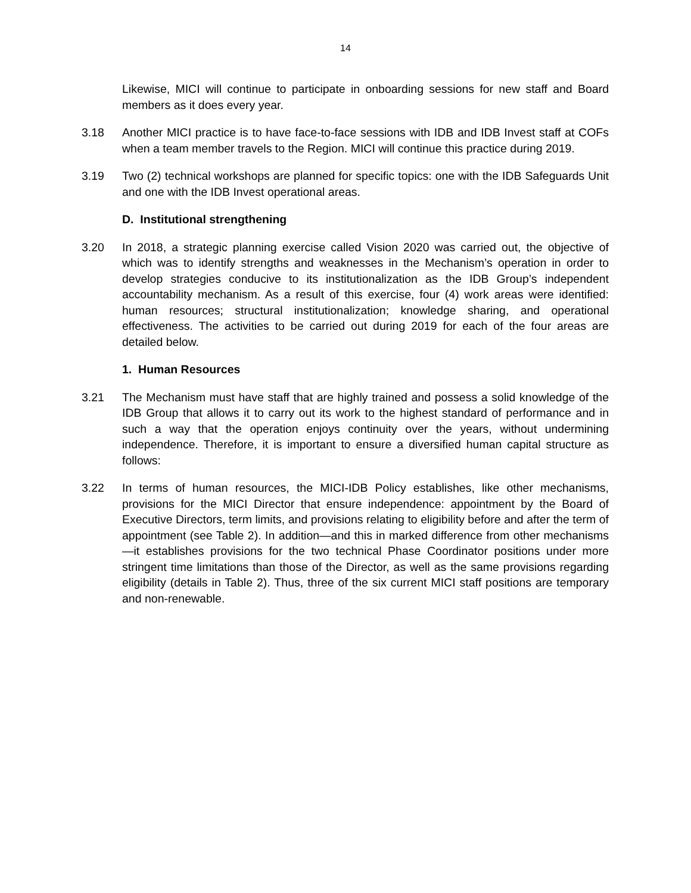14
Likewise, MICI will continue to participate in onboarding sessions for new staff and Board members as it does every year.
3.18 Another MICI practice is to have face-to-face sessions with IDB and IDB Invest staff at COFs when a team member travels to the Region. MICI will continue this practice during 2019.
3.19 Two (2) technical workshops are planned for specific topics: one with the IDB Safeguards Unit and one with the IDB Invest operational areas.
D. Institutional strengthening
3.20 In 2018, a strategic planning exercise called Vision 2020 was carried out, the objective of which was to identify strengths and weaknesses in the Mechanism’s operation in order to develop strategies conducive to its institutionalization as the IDB Group’s independent accountability mechanism. As a result of this exercise, four (4) work areas were identified: human resources; structural institutionalization; knowledge sharing, and operational effectiveness. The activities to be carried out during 2019 for each of the four areas are detailed below.
1. Human Resources
3.21 The Mechanism must have staff that are highly trained and possess a solid knowledge of the IDB Group that allows it to carry out its work to the highest standard of performance and in such a way that the operation enjoys continuity over the years, without undermining independence. Therefore, it is important to ensure a diversified human capital structure as follows:
3.22 In terms of human resources, the MICI-IDB Policy establishes, like other mechanisms, provisions for the MICI Director that ensure independence: appointment by the Board of Executive Directors, term limits, and provisions relating to eligibility before and after the term of appointment (see Table 2). In addition—and this in marked difference from other mechanisms—it establishes provisions for the two technical Phase Coordinator positions under more stringent time limitations than those of the Director, as well as the same provisions regarding eligibility (details in Table 2). Thus, three of the six current MICI staff positions are temporary and non-renewable.